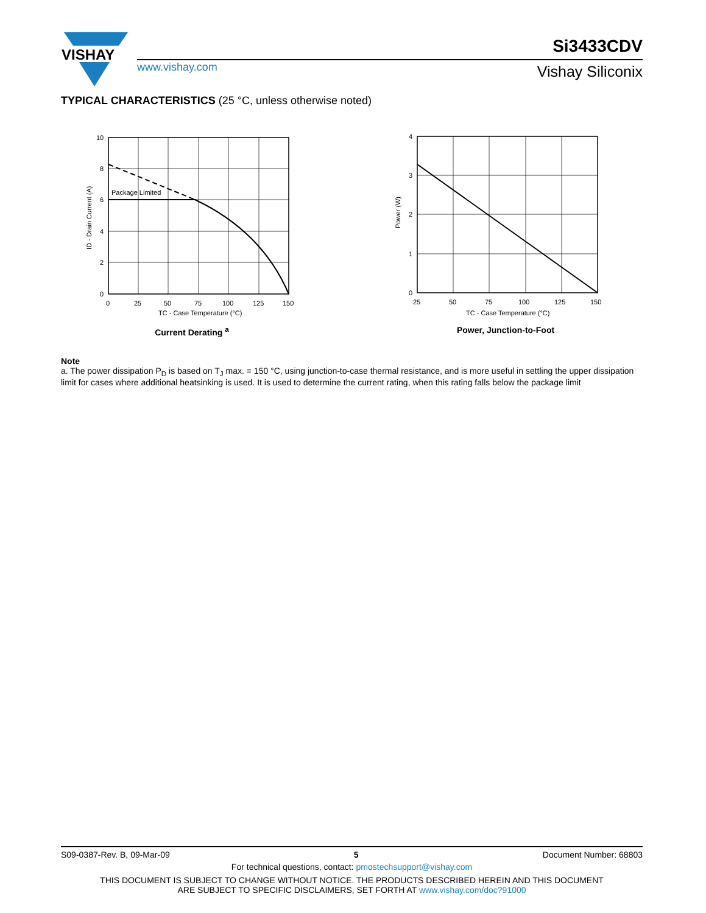VISHAY
www.vishay.com
Si3433CDV
Vishay Siliconix
TYPICAL CHARACTERISTICS (25 °C, unless otherwise noted)
Package Limited
10
8
6
4
2
0
0
25
50
75
100
125
150
TC - Case Temperature (°C)
ID - Drain Current (A)
Current Derating <sup>a</sup>
4
3
2
1
0
25
50
75
100
125
150
TC - Case Temperature (°C)
Power (W)
Power, Junction-to-Foot
Note
a. The power dissipation P<sub>D</sub> is based on T<sub>J</sub> max. = 150 °C, using junction-to-case thermal resistance, and is more useful in settling the upper dissipation limit for cases where additional heatsinking is used. It is used to determine the current rating, when this rating falls below the package limit
S09-0387-Rev. B, 09-Mar-09 5 Document Number: 68803
For technical questions, contact: pmostechsupport@vishay.com
THIS DOCUMENT IS SUBJECT TO CHANGE WITHOUT NOTICE. THE PRODUCTS DESCRIBED HEREIN AND THIS DOCUMENT
ARE SUBJECT TO SPECIFIC DISCLAIMERS, SET FORTH AT www.vishay.com/doc?91000